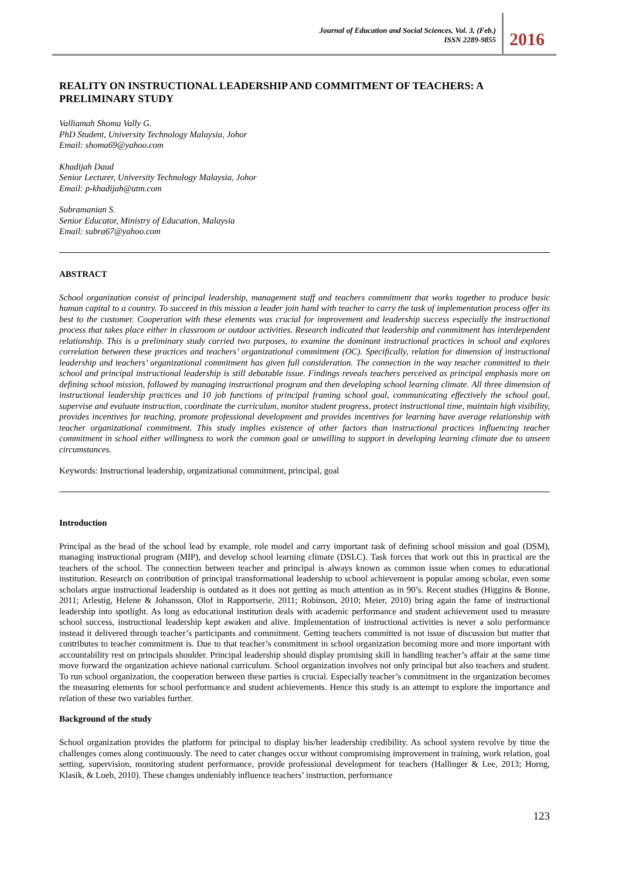Journal of Education and Social Sciences, Vol. 3, (Feb.)
ISSN 2289-9855
2016
REALITY ON INSTRUCTIONAL LEADERSHIP AND COMMITMENT OF TEACHERS: A PRELIMINARY STUDY
Valliamah Shoma Vally G.
PhD Student, University Technology Malaysia, Johor
Email: shoma69@yahoo.com
Khadijah Daud
Senior Lecturer, University Technology Malaysia, Johor
Email: p-khadijah@utm.com
Subramanian S.
Senior Educator, Ministry of Education, Malaysia
Email: subra67@yahoo.com
ABSTRACT
School organization consist of principal leadership, management staff and teachers commitment that works together to produce basic human capital to a country. To succeed in this mission a leader join hand with teacher to carry the task of implementation process offer its best to the customer. Cooperation with these elements was crucial for improvement and leadership success especially the instructional process that takes place either in classroom or outdoor activities. Research indicated that leadership and commitment has interdependent relationship. This is a preliminary study carried two purposes, to examine the dominant instructional practices in school and explores correlation between these practices and teachers’ organizational commitment (OC). Specifically, relation for dimension of instructional leadership and teachers’ organizational commitment has given full consideration. The connection in the way teacher committed to their school and principal instructional leadership is still debatable issue. Findings reveals teachers perceived as principal emphasis more on defining school mission, followed by managing instructional program and then developing school learning climate. All three dimension of instructional leadership practices and 10 job functions of principal framing school goal, communicating effectively the school goal, supervise and evaluate instruction, coordinate the curriculum, monitor student progress, protect instructional time, maintain high visibility, provides incentives for teaching, promote professional development and provides incentives for learning have average relationship with teacher organizational commitment. This study implies existence of other factors than instructional practices influencing teacher commitment in school either willingness to work the common goal or unwilling to support in developing learning climate due to unseen circumstances.
Keywords: Instructional leadership, organizational commitment, principal, goal
Introduction
Principal as the head of the school lead by example, role model and carry important task of defining school mission and goal (DSM), managing instructional program (MIP), and develop school learning climate (DSLC). Task forces that work out this in practical are the teachers of the school. The connection between teacher and principal is always known as common issue when comes to educational institution. Research on contribution of principal transformational leadership to school achievement is popular among scholar, even some scholars argue instructional leadership is outdated as it does not getting as much attention as in 90’s. Recent studies (Higgins & Bonne, 2011; Arlestig, Helene & Johansson, Olof in Rapportserie, 2011; Robinson, 2010; Meier, 2010) bring again the fame of instructional leadership into spotlight. As long as educational institution deals with academic performance and student achievement used to measure school success, instructional leadership kept awaken and alive. Implementation of instructional activities is never a solo performance instead it delivered through teacher’s participants and commitment. Getting teachers committed is not issue of discussion but matter that contributes to teacher commitment is. Due to that teacher’s commitment in school organization becoming more and more important with accountability rest on principals shoulder. Principal leadership should display promising skill in handling teacher’s affair at the same time move forward the organization achieve national curriculum. School organization involves not only principal but also teachers and student. To run school organization, the cooperation between these parties is crucial. Especially teacher’s commitment in the organization becomes the measuring elements for school performance and student achievements. Hence this study is an attempt to explore the importance and relation of these two variables further.
Background of the study
School organization provides the platform for principal to display his/her leadership credibility. As school system revolve by time the challenges comes along continuously. The need to cater changes occur without compromising improvement in training, work relation, goal setting, supervision, monitoring student performance, provide professional development for teachers (Hallinger & Lee, 2013; Horng, Klasik, & Loeb, 2010). These changes undeniably influence teachers’ instruction, performance
123